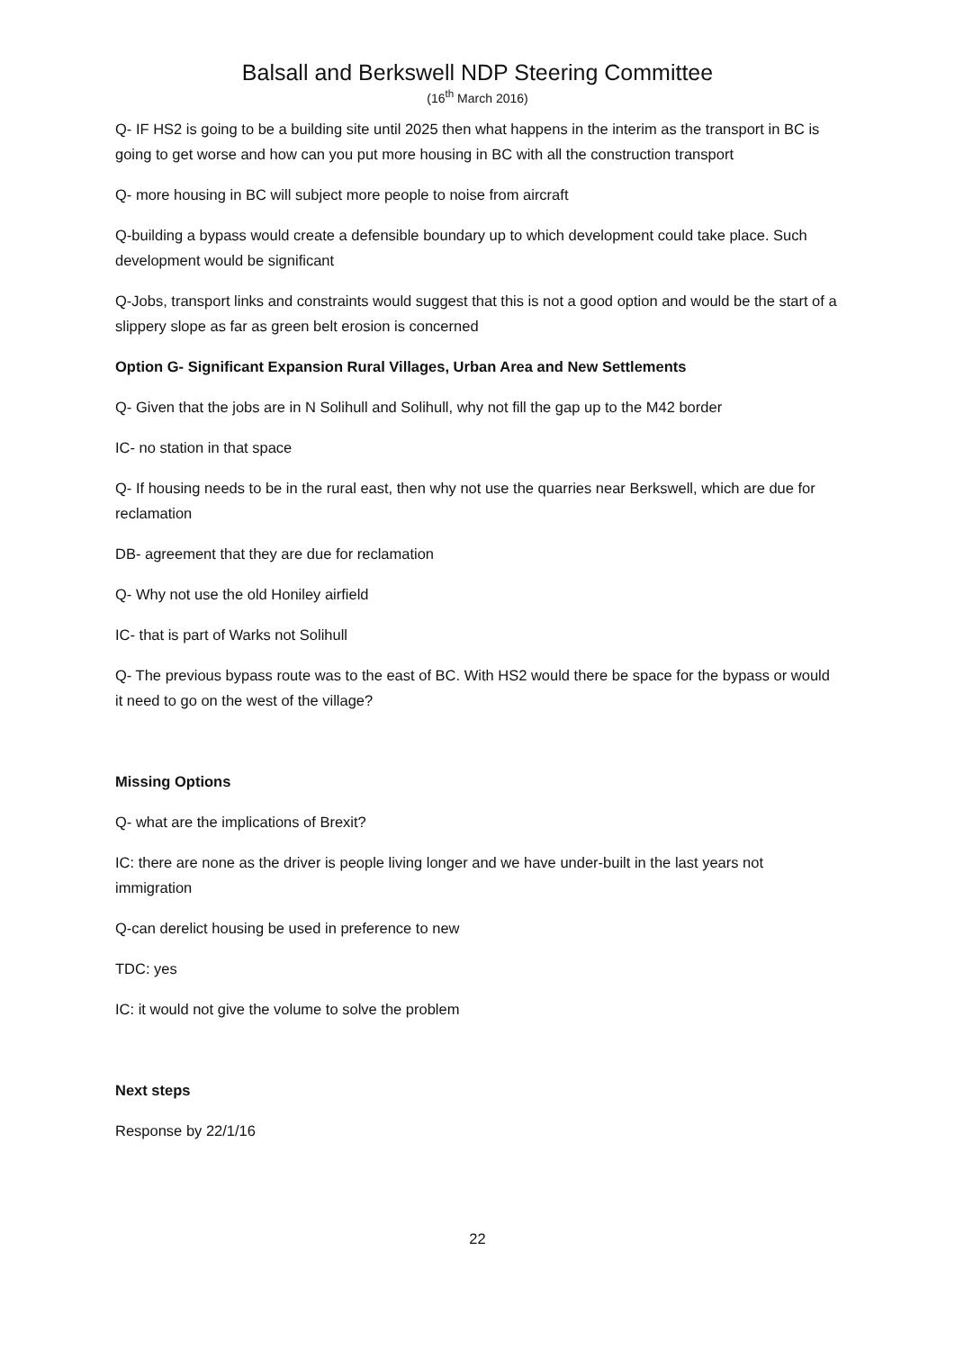Balsall and Berkswell NDP Steering Committee
(16<sup>th</sup> March 2016)
Q- IF HS2 is going to be a building site until 2025 then what happens in the interim as the transport in BC is going to get worse and how can you put more housing in BC with all the construction transport
Q- more housing in BC will subject more people to noise from aircraft
Q-building a bypass would create a defensible boundary up to which development could take place. Such development would be significant
Q-Jobs, transport links and constraints would suggest that this is not a good option and would be the start of a slippery slope as far as green belt erosion is concerned
Option G- Significant Expansion Rural Villages, Urban Area and New Settlements
Q- Given that the jobs are in N Solihull and Solihull, why not fill the gap up to the M42 border
IC- no station in that space
Q- If housing needs to be in the rural east, then why not use the quarries near Berkswell, which are due for reclamation
DB- agreement that they are due for reclamation
Q- Why not use the old Honiley airfield
IC- that is part of Warks not Solihull
Q- The previous bypass route was to the east of BC. With HS2 would there be space for the bypass or would it need to go on the west of the village?
Missing Options
Q- what are the implications of Brexit?
IC: there are none as the driver is people living longer and we have under-built in the last years not immigration
Q-can derelict housing be used in preference to new
TDC: yes
IC: it would not give the volume to solve the problem
Next steps
Response by 22/1/16
22